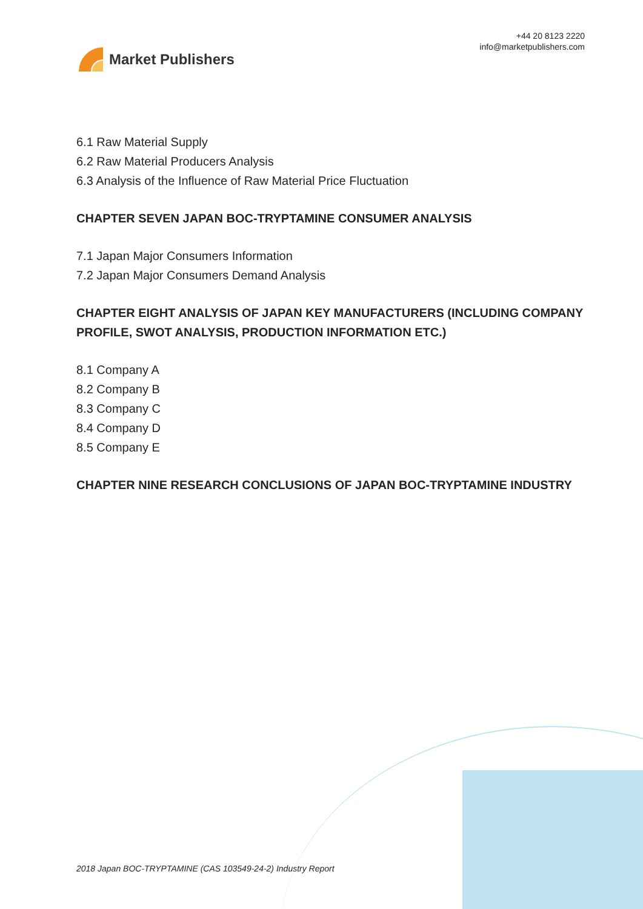Market Publishers
+44 20 8123 2220
info@marketpublishers.com
6.1 Raw Material Supply
6.2 Raw Material Producers Analysis
6.3 Analysis of the Influence of Raw Material Price Fluctuation
CHAPTER SEVEN JAPAN BOC-TRYPTAMINE CONSUMER ANALYSIS
7.1 Japan Major Consumers Information
7.2 Japan Major Consumers Demand Analysis
CHAPTER EIGHT ANALYSIS OF JAPAN KEY MANUFACTURERS (INCLUDING COMPANY PROFILE, SWOT ANALYSIS, PRODUCTION INFORMATION ETC.)
8.1 Company A
8.2 Company B
8.3 Company C
8.4 Company D
8.5 Company E
CHAPTER NINE RESEARCH CONCLUSIONS OF JAPAN BOC-TRYPTAMINE INDUSTRY
2018 Japan BOC-TRYPTAMINE (CAS 103549-24-2) Industry Report